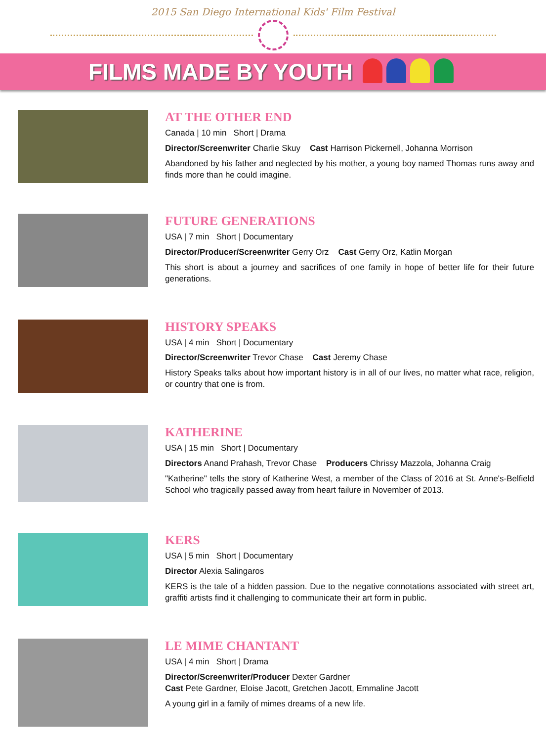2015 San Diego International Kids' Film Festival
FILMS MADE BY YOUTH
AT THE OTHER END
Canada | 10 min Short | Drama
Director/Screenwriter Charlie Skuy Cast Harrison Pickernell, Johanna Morrison
Abandoned by his father and neglected by his mother, a young boy named Thomas runs away and finds more than he could imagine.
FUTURE GENERATIONS
USA | 7 min Short | Documentary
Director/Producer/Screenwriter Gerry Orz Cast Gerry Orz, Katlin Morgan
This short is about a journey and sacrifices of one family in hope of better life for their future generations.
HISTORY SPEAKS
USA | 4 min Short | Documentary
Director/Screenwriter Trevor Chase Cast Jeremy Chase
History Speaks talks about how important history is in all of our lives, no matter what race, religion, or country that one is from.
KATHERINE
USA | 15 min Short | Documentary
Directors Anand Prahash, Trevor Chase Producers Chrissy Mazzola, Johanna Craig
"Katherine" tells the story of Katherine West, a member of the Class of 2016 at St. Anne's-Belfield School who tragically passed away from heart failure in November of 2013.
KERS
USA | 5 min Short | Documentary
Director Alexia Salingaros
KERS is the tale of a hidden passion. Due to the negative connotations associated with street art, graffiti artists find it challenging to communicate their art form in public.
LE MIME CHANTANT
USA | 4 min Short | Drama
Director/Screenwriter/Producer Dexter Gardner
Cast Pete Gardner, Eloise Jacott, Gretchen Jacott, Emmaline Jacott
A young girl in a family of mimes dreams of a new life.